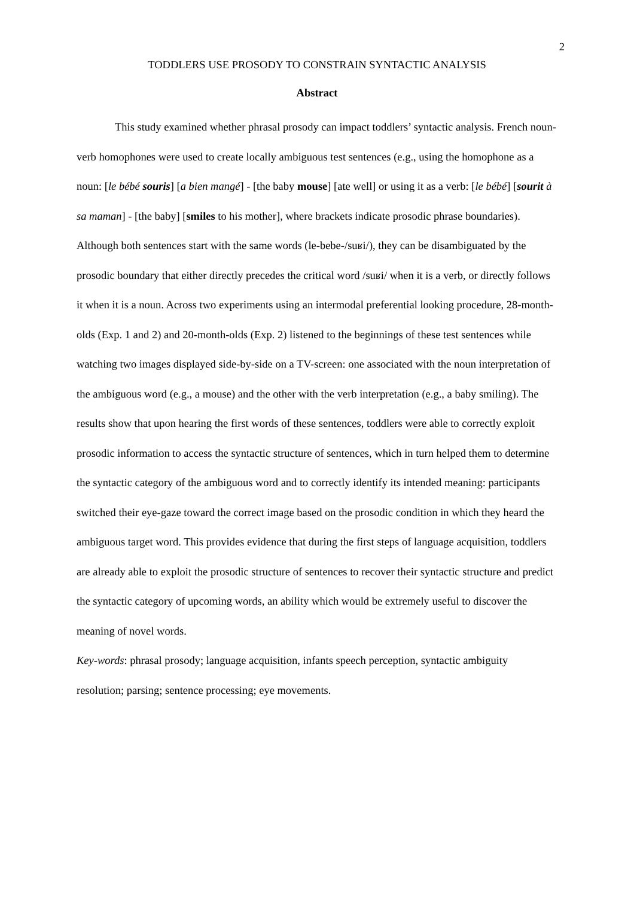2
TODDLERS USE PROSODY TO CONSTRAIN SYNTACTIC ANALYSIS
Abstract
This study examined whether phrasal prosody can impact toddlers’ syntactic analysis. French noun-verb homophones were used to create locally ambiguous test sentences (e.g., using the homophone as a noun: [le bébé souris] [a bien mangé] - [the baby mouse] [ate well] or using it as a verb: [le bébé] [sourit à sa maman] - [the baby] [smiles to his mother], where brackets indicate prosodic phrase boundaries). Although both sentences start with the same words (le-bebe-/suʁi/), they can be disambiguated by the prosodic boundary that either directly precedes the critical word /suʁi/ when it is a verb, or directly follows it when it is a noun. Across two experiments using an intermodal preferential looking procedure, 28-month-olds (Exp. 1 and 2) and 20-month-olds (Exp. 2) listened to the beginnings of these test sentences while watching two images displayed side-by-side on a TV-screen: one associated with the noun interpretation of the ambiguous word (e.g., a mouse) and the other with the verb interpretation (e.g., a baby smiling). The results show that upon hearing the first words of these sentences, toddlers were able to correctly exploit prosodic information to access the syntactic structure of sentences, which in turn helped them to determine the syntactic category of the ambiguous word and to correctly identify its intended meaning: participants switched their eye-gaze toward the correct image based on the prosodic condition in which they heard the ambiguous target word. This provides evidence that during the first steps of language acquisition, toddlers are already able to exploit the prosodic structure of sentences to recover their syntactic structure and predict the syntactic category of upcoming words, an ability which would be extremely useful to discover the meaning of novel words.
Key-words: phrasal prosody; language acquisition, infants speech perception, syntactic ambiguity resolution; parsing; sentence processing; eye movements.